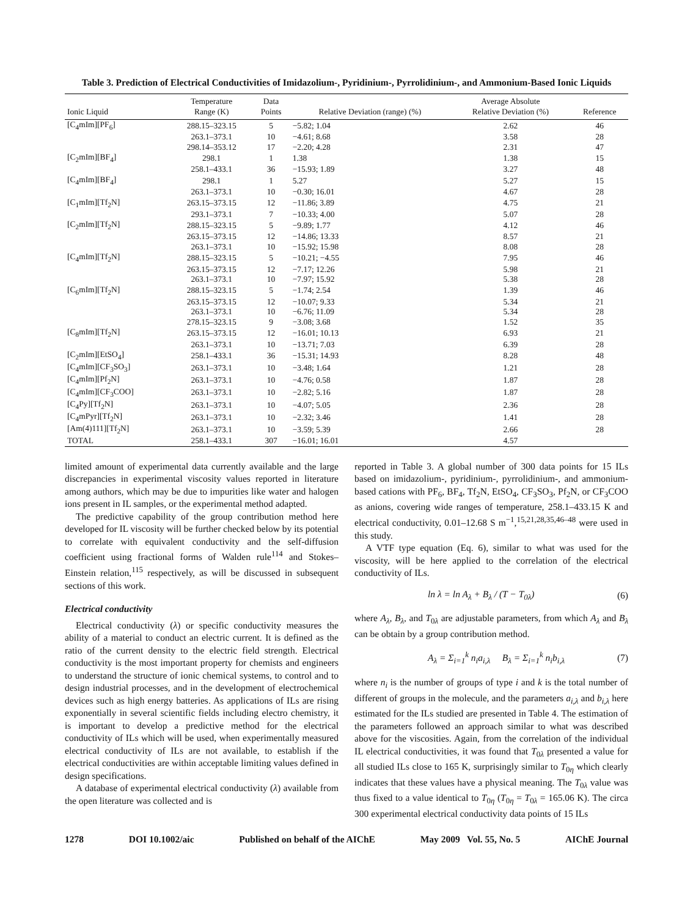Table 3. Prediction of Electrical Conductivities of Imidazolium-, Pyridinium-, Pyrrolidinium-, and Ammonium-Based Ionic Liquids
| Ionic Liquid | Temperature Range (K) | Data Points | Relative Deviation (range) (%) | Average Absolute Relative Deviation (%) | Reference |
| --- | --- | --- | --- | --- | --- |
| [C<sub>4</sub>mIm][PF<sub>6</sub>] | 288.15–323.15 | 5 | −5.82; 1.04 | 2.62 | 46 |
| | 263.1–373.1 | 10 | −4.61; 8.68 | 3.58 | 28 |
| | 298.14–353.12 | 17 | −2.20; 4.28 | 2.31 | 47 |
| [C<sub>2</sub>mIm][BF<sub>4</sub>] | 298.1 | 1 | 1.38 | 1.38 | 15 |
| | 258.1–433.1 | 36 | −15.93; 1.89 | 3.27 | 48 |
| [C<sub>4</sub>mIm][BF<sub>4</sub>] | 298.1 | 1 | 5.27 | 5.27 | 15 |
| | 263.1–373.1 | 10 | −0.30; 16.01 | 4.67 | 28 |
| [C<sub>1</sub>mIm][Tf<sub>2</sub>N] | 263.15–373.15 | 12 | −11.86; 3.89 | 4.75 | 21 |
| | 293.1–373.1 | 7 | −10.33; 4.00 | 5.07 | 28 |
| [C<sub>2</sub>mIm][Tf<sub>2</sub>N] | 288.15–323.15 | 5 | −9.89; 1.77 | 4.12 | 46 |
| | 263.15–373.15 | 12 | −14.86; 13.33 | 8.57 | 21 |
| | 263.1–373.1 | 10 | −15.92; 15.98 | 8.08 | 28 |
| [C<sub>4</sub>mIm][Tf<sub>2</sub>N] | 288.15–323.15 | 5 | −10.21; −4.55 | 7.95 | 46 |
| | 263.15–373.15 | 12 | −7.17; 12.26 | 5.98 | 21 |
| | 263.1–373.1 | 10 | −7.97; 15.92 | 5.38 | 28 |
| [C<sub>6</sub>mIm][Tf<sub>2</sub>N] | 288.15–323.15 | 5 | −1.74; 2.54 | 1.39 | 46 |
| | 263.15–373.15 | 12 | −10.07; 9.33 | 5.34 | 21 |
| | 263.1–373.1 | 10 | −6.76; 11.09 | 5.34 | 28 |
| | 278.15–323.15 | 9 | −3.08; 3.68 | 1.52 | 35 |
| [C<sub>8</sub>mIm][Tf<sub>2</sub>N] | 263.15–373.15 | 12 | −16.01; 10.13 | 6.93 | 21 |
| | 263.1–373.1 | 10 | −13.71; 7.03 | 6.39 | 28 |
| [C<sub>2</sub>mIm][EtSO<sub>4</sub>] | 258.1–433.1 | 36 | −15.31; 14.93 | 8.28 | 48 |
| [C<sub>4</sub>mIm][CF<sub>3</sub>SO<sub>3</sub>] | 263.1–373.1 | 10 | −3.48; 1.64 | 1.21 | 28 |
| [C<sub>4</sub>mIm][Pf<sub>2</sub>N] | 263.1–373.1 | 10 | −4.76; 0.58 | 1.87 | 28 |
| [C<sub>4</sub>mIm][CF<sub>3</sub>COO] | 263.1–373.1 | 10 | −2.82; 5.16 | 1.87 | 28 |
| [C<sub>4</sub>Py][Tf<sub>2</sub>N] | 263.1–373.1 | 10 | −4.07; 5.05 | 2.36 | 28 |
| [C<sub>4</sub>mPyr][Tf<sub>2</sub>N] | 263.1–373.1 | 10 | −2.32; 3.46 | 1.41 | 28 |
| [Am(4)111][Tf<sub>2</sub>N] | 263.1–373.1 | 10 | −3.59; 5.39 | 2.66 | 28 |
| TOTAL | 258.1–433.1 | 307 | −16.01; 16.01 | 4.57 | |
limited amount of experimental data currently available and the large discrepancies in experimental viscosity values reported in literature among authors, which may be due to impurities like water and halogen ions present in IL samples, or the experimental method adapted.
The predictive capability of the group contribution method here developed for IL viscosity will be further checked below by its potential to correlate with equivalent conductivity and the self-diffusion coefficient using fractional forms of Walden rule<sup>114</sup> and Stokes–Einstein relation,<sup>115</sup> respectively, as will be discussed in subsequent sections of this work.
Electrical conductivity
Electrical conductivity (λ) or specific conductivity measures the ability of a material to conduct an electric current. It is defined as the ratio of the current density to the electric field strength. Electrical conductivity is the most important property for chemists and engineers to understand the structure of ionic chemical systems, to control and to design industrial processes, and in the development of electrochemical devices such as high energy batteries. As applications of ILs are rising exponentially in several scientific fields including electro chemistry, it is important to develop a predictive method for the electrical conductivity of ILs which will be used, when experimentally measured electrical conductivity of ILs are not available, to establish if the electrical conductivities are within acceptable limiting values defined in design specifications.
A database of experimental electrical conductivity (λ) available from the open literature was collected and is
reported in Table 3. A global number of 300 data points for 15 ILs based on imidazolium-, pyridinium-, pyrrolidinium-, and ammonium-based cations with PF<sub>6</sub>, BF<sub>4</sub>, Tf<sub>2</sub>N, EtSO<sub>4</sub>, CF<sub>3</sub>SO<sub>3</sub>, Pf<sub>2</sub>N, or CF<sub>3</sub>COO as anions, covering wide ranges of temperature, 258.1–433.15 K and electrical conductivity, 0.01–12.68 S m<sup>−1</sup>,<sup>15,21,28,35,46–48</sup> were used in this study.
A VTF type equation (Eq. 6), similar to what was used for the viscosity, will be here applied to the correlation of the electrical conductivity of ILs.
ln λ = ln A<sub>λ</sub> + B<sub>λ</sub> / (T − T<sub>0λ</sub>) (6)
where A<sub>λ</sub>, B<sub>λ</sub>, and T<sub>0λ</sub> are adjustable parameters, from which A<sub>λ</sub> and B<sub>λ</sub> can be obtain by a group contribution method.
A<sub>λ</sub> = Σ<sub>i=1</sub><sup>k</sup> n<sub>i</sub>a<sub>i,λ</sub> B<sub>λ</sub> = Σ<sub>i=1</sub><sup>k</sup> n<sub>i</sub>b<sub>i,λ</sub> (7)
where n<sub>i</sub> is the number of groups of type i and k is the total number of different of groups in the molecule, and the parameters a<sub>i,λ</sub> and b<sub>i,λ</sub> here estimated for the ILs studied are presented in Table 4. The estimation of the parameters followed an approach similar to what was described above for the viscosities. Again, from the correlation of the individual IL electrical conductivities, it was found that T<sub>0λ</sub> presented a value for all studied ILs close to 165 K, surprisingly similar to T<sub>0η</sub> which clearly indicates that these values have a physical meaning. The T<sub>0λ</sub> value was thus fixed to a value identical to T<sub>0η</sub> (T<sub>0η</sub> = T<sub>0λ</sub> = 165.06 K). The circa 300 experimental electrical conductivity data points of 15 ILs
1278 DOI 10.1002/aic Published on behalf of the AIChE May 2009 Vol. 55, No. 5 AIChE Journal